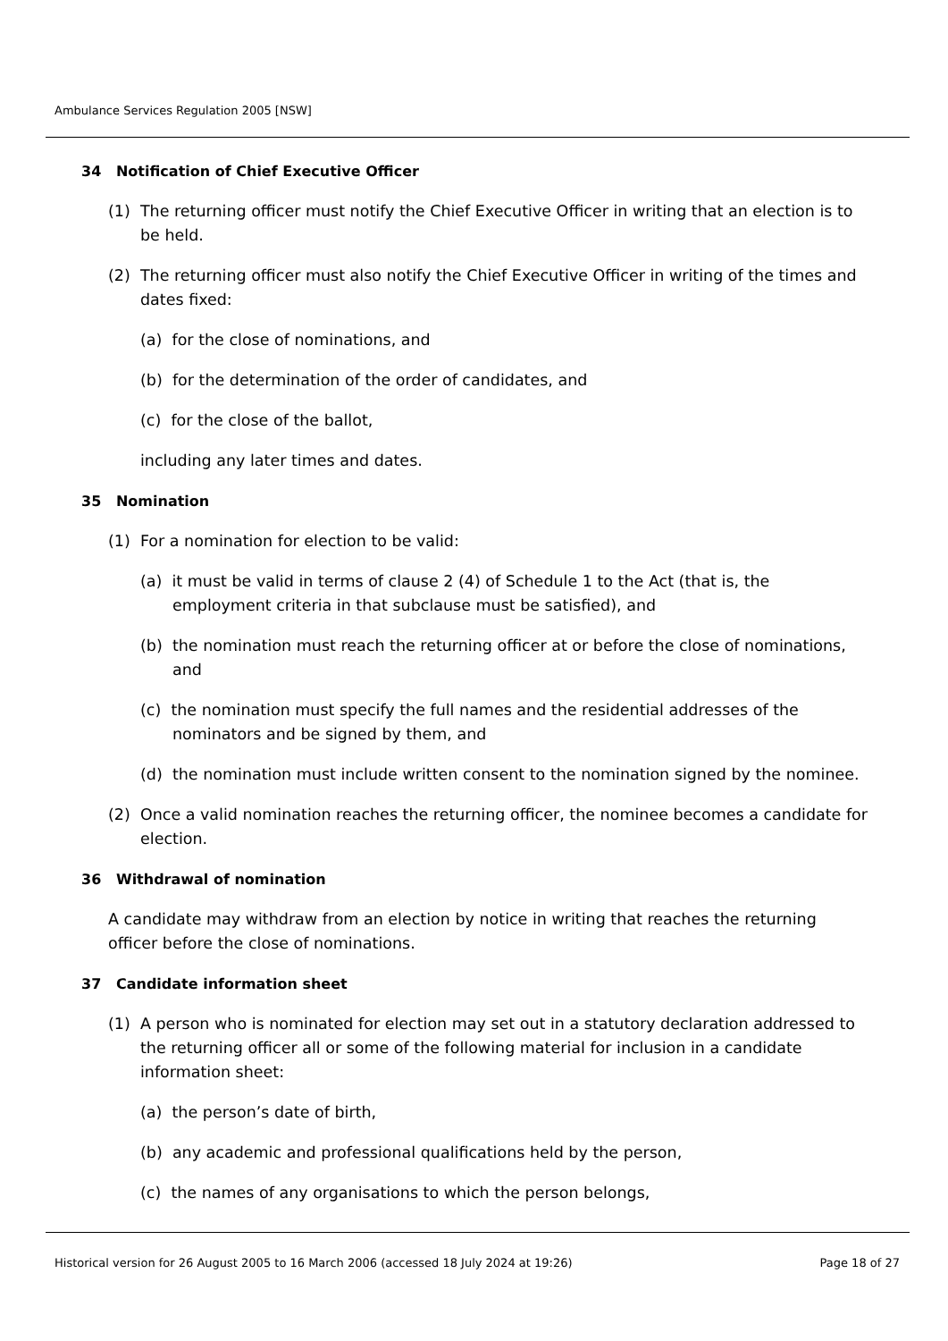Ambulance Services Regulation 2005 [NSW]
34 Notification of Chief Executive Officer
(1) The returning officer must notify the Chief Executive Officer in writing that an election is to be held.
(2) The returning officer must also notify the Chief Executive Officer in writing of the times and dates fixed:
(a) for the close of nominations, and
(b) for the determination of the order of candidates, and
(c) for the close of the ballot,
including any later times and dates.
35 Nomination
(1) For a nomination for election to be valid:
(a) it must be valid in terms of clause 2 (4) of Schedule 1 to the Act (that is, the employment criteria in that subclause must be satisfied), and
(b) the nomination must reach the returning officer at or before the close of nominations, and
(c) the nomination must specify the full names and the residential addresses of the nominators and be signed by them, and
(d) the nomination must include written consent to the nomination signed by the nominee.
(2) Once a valid nomination reaches the returning officer, the nominee becomes a candidate for election.
36 Withdrawal of nomination
A candidate may withdraw from an election by notice in writing that reaches the returning officer before the close of nominations.
37 Candidate information sheet
(1) A person who is nominated for election may set out in a statutory declaration addressed to the returning officer all or some of the following material for inclusion in a candidate information sheet:
(a) the person’s date of birth,
(b) any academic and professional qualifications held by the person,
(c) the names of any organisations to which the person belongs,
Historical version for 26 August 2005 to 16 March 2006 (accessed 18 July 2024 at 19:26) Page 18 of 27